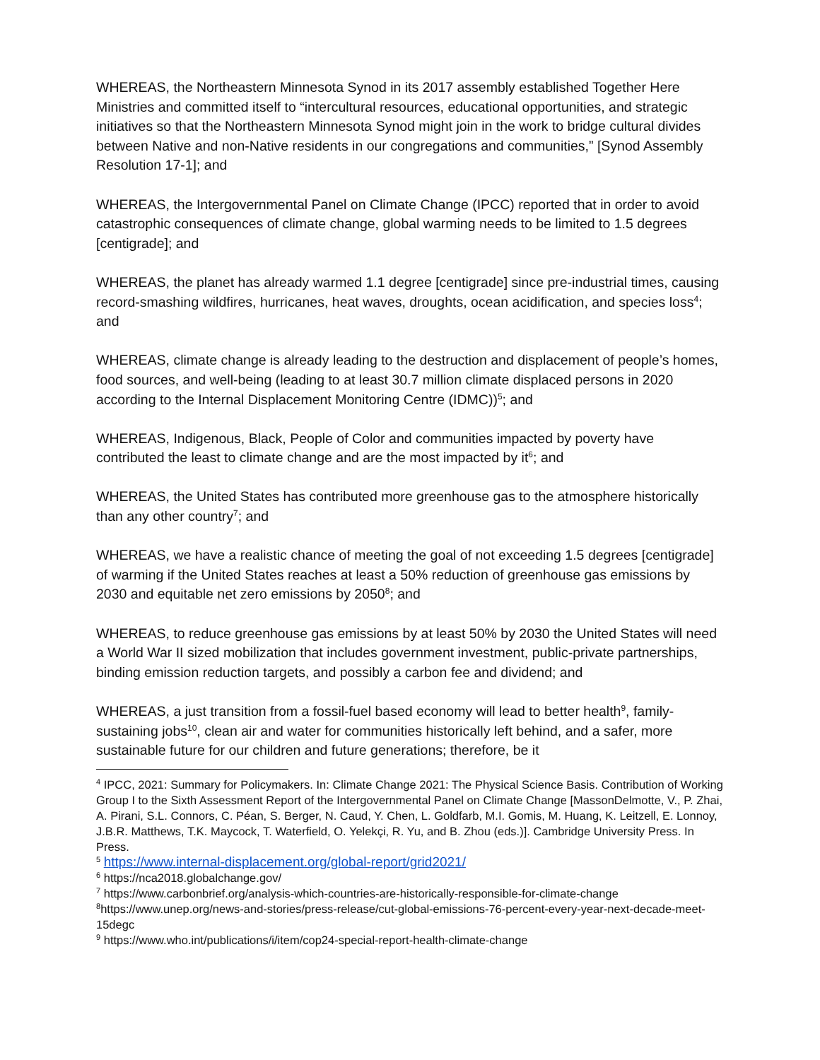WHEREAS, the Northeastern Minnesota Synod in its 2017 assembly established Together Here Ministries and committed itself to “intercultural resources, educational opportunities, and strategic initiatives so that the Northeastern Minnesota Synod might join in the work to bridge cultural divides between Native and non-Native residents in our congregations and communities,” [Synod Assembly Resolution 17-1]; and
WHEREAS, the Intergovernmental Panel on Climate Change (IPCC) reported that in order to avoid catastrophic consequences of climate change, global warming needs to be limited to 1.5 degrees [centigrade]; and
WHEREAS, the planet has already warmed 1.1 degree [centigrade] since pre-industrial times, causing record-smashing wildfires, hurricanes, heat waves, droughts, ocean acidification, and species loss<sup>4</sup>; and
WHEREAS, climate change is already leading to the destruction and displacement of people’s homes, food sources, and well-being (leading to at least 30.7 million climate displaced persons in 2020 according to the Internal Displacement Monitoring Centre (IDMC))<sup>5</sup>; and
WHEREAS, Indigenous, Black, People of Color and communities impacted by poverty have contributed the least to climate change and are the most impacted by it<sup>6</sup>; and
WHEREAS, the United States has contributed more greenhouse gas to the atmosphere historically than any other country<sup>7</sup>; and
WHEREAS, we have a realistic chance of meeting the goal of not exceeding 1.5 degrees [centigrade] of warming if the United States reaches at least a 50% reduction of greenhouse gas emissions by 2030 and equitable net zero emissions by 2050<sup>8</sup>; and
WHEREAS, to reduce greenhouse gas emissions by at least 50% by 2030 the United States will need a World War II sized mobilization that includes government investment, public-private partnerships, binding emission reduction targets, and possibly a carbon fee and dividend; and
WHEREAS, a just transition from a fossil-fuel based economy will lead to better health<sup>9</sup>, family-sustaining jobs<sup>10</sup>, clean air and water for communities historically left behind, and a safer, more sustainable future for our children and future generations; therefore, be it
<sup>4</sup> IPCC, 2021: Summary for Policymakers. In: Climate Change 2021: The Physical Science Basis. Contribution of Working Group I to the Sixth Assessment Report of the Intergovernmental Panel on Climate Change [MassonDelmotte, V., P. Zhai, A. Pirani, S.L. Connors, C. Péan, S. Berger, N. Caud, Y. Chen, L. Goldfarb, M.I. Gomis, M. Huang, K. Leitzell, E. Lonnoy, J.B.R. Matthews, T.K. Maycock, T. Waterfield, O. Yelekçi, R. Yu, and B. Zhou (eds.)]. Cambridge University Press. In Press.
<sup>5</sup> https://www.internal-displacement.org/global-report/grid2021/
<sup>6</sup> https://nca2018.globalchange.gov/
<sup>7</sup> https://www.carbonbrief.org/analysis-which-countries-are-historically-responsible-for-climate-change
<sup>8</sup> https://www.unep.org/news-and-stories/press-release/cut-global-emissions-76-percent-every-year-next-decade-meet-15degc
<sup>9</sup> https://www.who.int/publications/i/item/cop24-special-report-health-climate-change